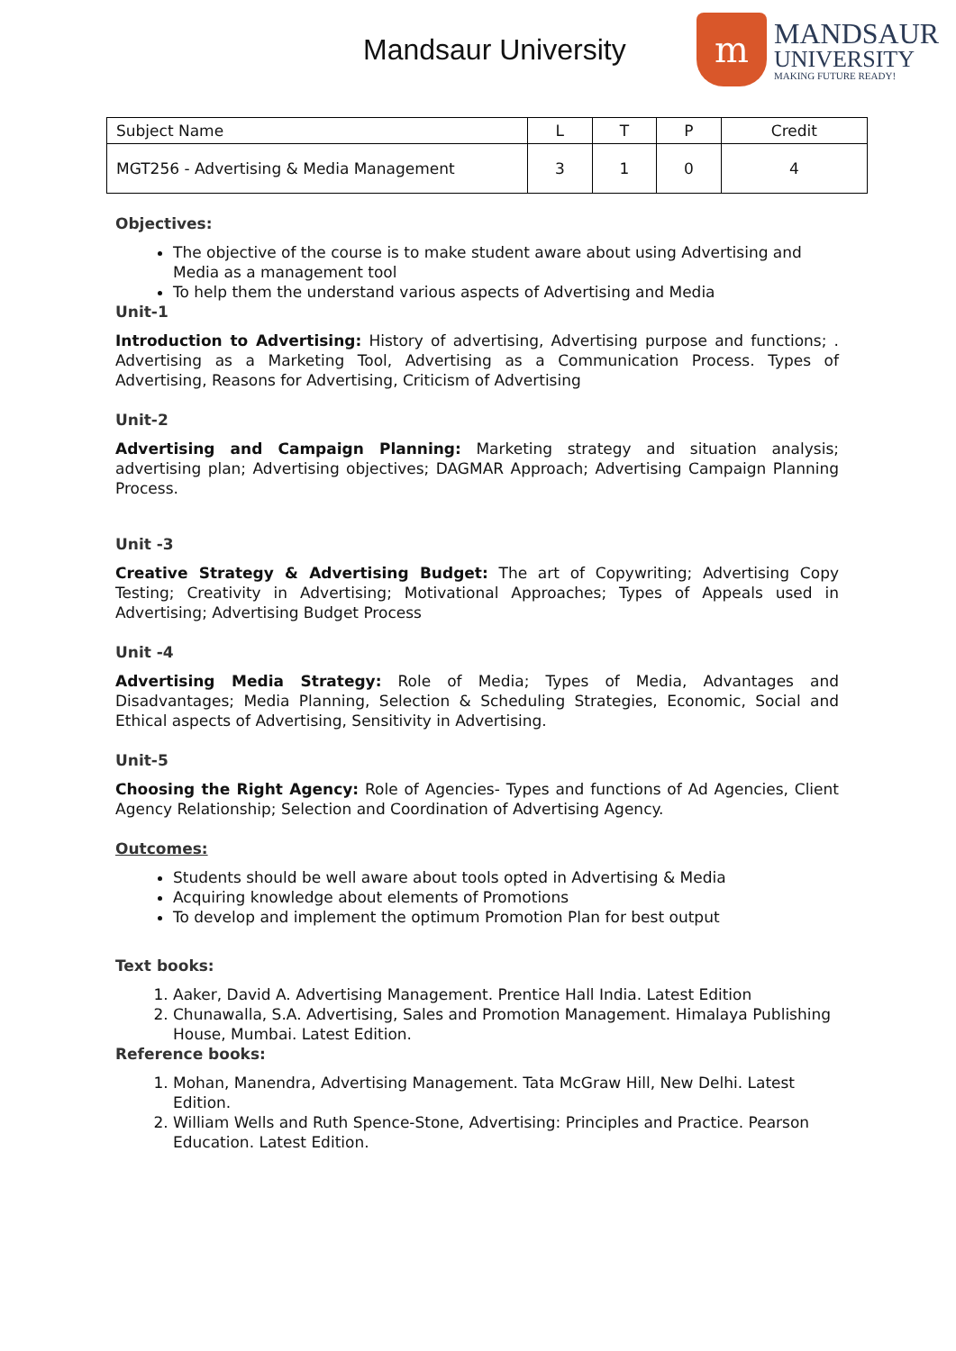Mandsaur University
m
MANDSAUR
UNIVERSITY
MAKING FUTURE READY!
| Subject Name | L | T | P | Credit |
| MGT256 - Advertising & Media Management | 3 | 1 | 0 | 4 |
Objectives:
The objective of the course is to make student aware about using Advertising and Media as a management tool
To help them the understand various aspects of Advertising and Media
Unit-1
Introduction to Advertising: History of advertising, Advertising purpose and functions; . Advertising as a Marketing Tool, Advertising as a Communication Process. Types of Advertising, Reasons for Advertising, Criticism of Advertising
Unit-2
Advertising and Campaign Planning: Marketing strategy and situation analysis; advertising plan; Advertising objectives; DAGMAR Approach; Advertising Campaign Planning Process.
Unit -3
Creative Strategy & Advertising Budget: The art of Copywriting; Advertising Copy Testing; Creativity in Advertising; Motivational Approaches; Types of Appeals used in Advertising; Advertising Budget Process
Unit -4
Advertising Media Strategy: Role of Media; Types of Media, Advantages and Disadvantages; Media Planning, Selection & Scheduling Strategies, Economic, Social and Ethical aspects of Advertising, Sensitivity in Advertising.
Unit-5
Choosing the Right Agency: Role of Agencies- Types and functions of Ad Agencies, Client Agency Relationship; Selection and Coordination of Advertising Agency.
Outcomes:
Students should be well aware about tools opted in Advertising & Media
Acquiring knowledge about elements of Promotions
To develop and implement the optimum Promotion Plan for best output
Text books:
1. Aaker, David A. Advertising Management. Prentice Hall India. Latest Edition
2. Chunawalla, S.A. Advertising, Sales and Promotion Management. Himalaya Publishing House, Mumbai. Latest Edition.
Reference books:
1. Mohan, Manendra, Advertising Management. Tata McGraw Hill, New Delhi. Latest Edition.
2. William Wells and Ruth Spence-Stone, Advertising: Principles and Practice. Pearson Education. Latest Edition.